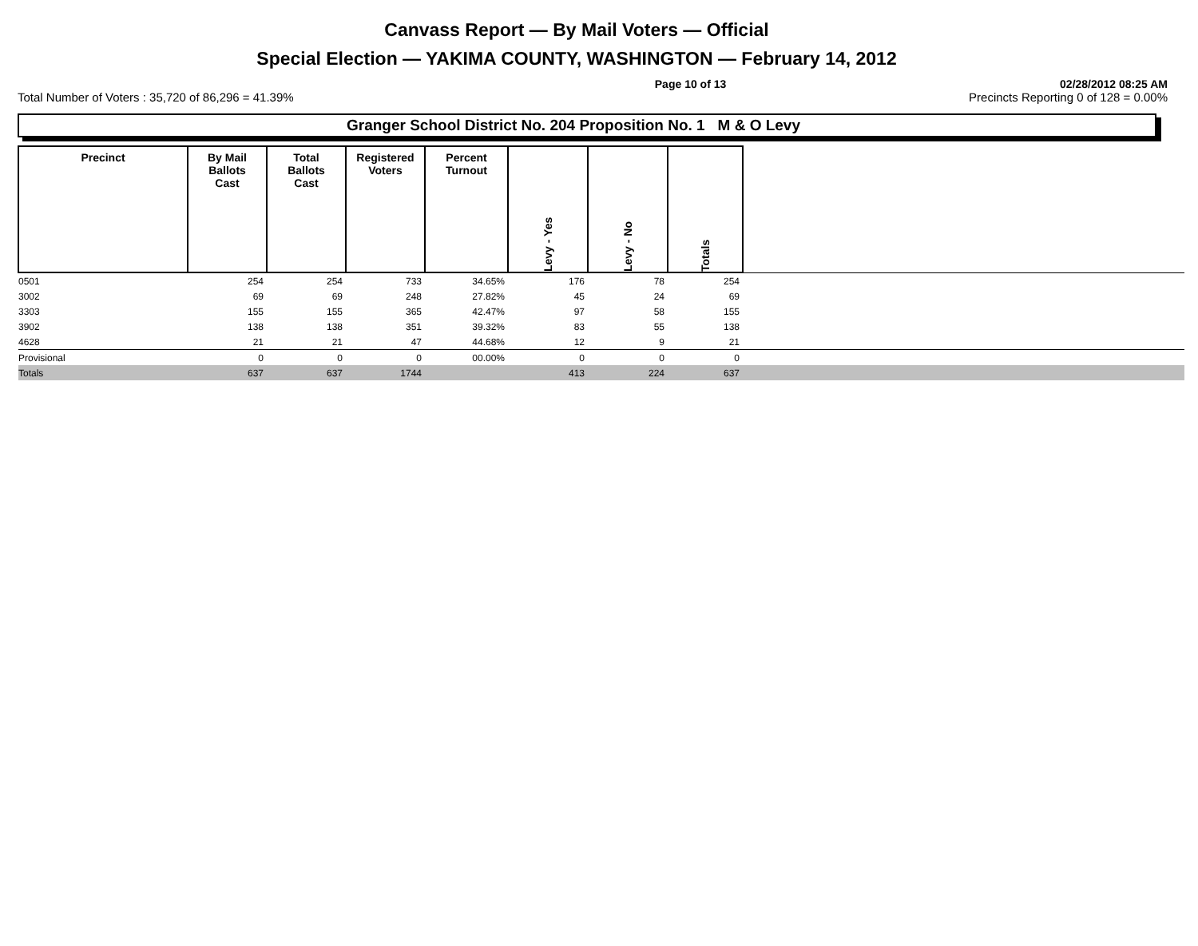Canvass Report — By Mail Voters — Official
Special Election — YAKIMA COUNTY, WASHINGTON — February 14, 2012
Page 10 of 13 02/28/2012 08:25 AM
Total Number of Voters : 35,720 of 86,296 = 41.39% Precincts Reporting 0 of 128 = 0.00%
Granger School District No. 204 Proposition No. 1 M & O Levy
| Precinct | By Mail Ballots Cast | Total Ballots Cast | Registered Voters | Percent Turnout | Levy - Yes | Levy - No | Totals | |
| --- | --- | --- | --- | --- | --- | --- | --- | --- |
| 0501 | 254 | 254 | 733 | 34.65% | 176 | 78 | 254 | |
| 3002 | 69 | 69 | 248 | 27.82% | 45 | 24 | 69 | |
| 3303 | 155 | 155 | 365 | 42.47% | 97 | 58 | 155 | |
| 3902 | 138 | 138 | 351 | 39.32% | 83 | 55 | 138 | |
| 4628 | 21 | 21 | 47 | 44.68% | 12 | 9 | 21 | |
| Provisional | 0 | 0 | 0 | 00.00% | 0 | 0 | 0 | |
| Totals | 637 | 637 | 1744 | | 413 | 224 | 637 | |